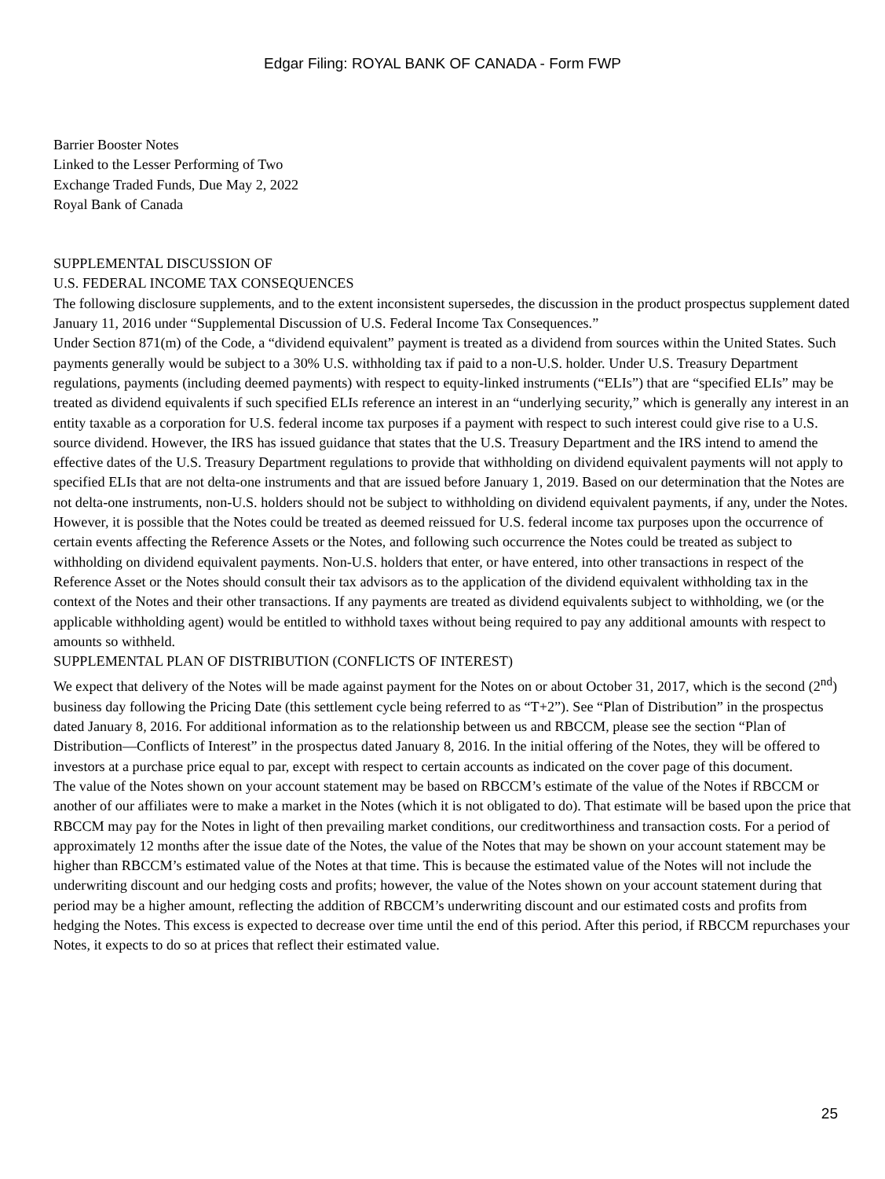Edgar Filing: ROYAL BANK OF CANADA - Form FWP
Barrier Booster Notes
Linked to the Lesser Performing of Two
Exchange Traded Funds, Due May 2, 2022
Royal Bank of Canada
SUPPLEMENTAL DISCUSSION OF
U.S. FEDERAL INCOME TAX CONSEQUENCES
The following disclosure supplements, and to the extent inconsistent supersedes, the discussion in the product prospectus supplement dated January 11, 2016 under “Supplemental Discussion of U.S. Federal Income Tax Consequences.”
Under Section 871(m) of the Code, a “dividend equivalent” payment is treated as a dividend from sources within the United States. Such payments generally would be subject to a 30% U.S. withholding tax if paid to a non-U.S. holder. Under U.S. Treasury Department regulations, payments (including deemed payments) with respect to equity-linked instruments (“ELIs”) that are “specified ELIs” may be treated as dividend equivalents if such specified ELIs reference an interest in an “underlying security,” which is generally any interest in an entity taxable as a corporation for U.S. federal income tax purposes if a payment with respect to such interest could give rise to a U.S. source dividend. However, the IRS has issued guidance that states that the U.S. Treasury Department and the IRS intend to amend the effective dates of the U.S. Treasury Department regulations to provide that withholding on dividend equivalent payments will not apply to specified ELIs that are not delta-one instruments and that are issued before January 1, 2019. Based on our determination that the Notes are not delta-one instruments, non-U.S. holders should not be subject to withholding on dividend equivalent payments, if any, under the Notes. However, it is possible that the Notes could be treated as deemed reissued for U.S. federal income tax purposes upon the occurrence of certain events affecting the Reference Assets or the Notes, and following such occurrence the Notes could be treated as subject to withholding on dividend equivalent payments. Non-U.S. holders that enter, or have entered, into other transactions in respect of the Reference Asset or the Notes should consult their tax advisors as to the application of the dividend equivalent withholding tax in the context of the Notes and their other transactions. If any payments are treated as dividend equivalents subject to withholding, we (or the applicable withholding agent) would be entitled to withhold taxes without being required to pay any additional amounts with respect to amounts so withheld.
SUPPLEMENTAL PLAN OF DISTRIBUTION (CONFLICTS OF INTEREST)
We expect that delivery of the Notes will be made against payment for the Notes on or about October 31, 2017, which is the second (2<sup>nd</sup>) business day following the Pricing Date (this settlement cycle being referred to as “T+2”). See “Plan of Distribution” in the prospectus dated January 8, 2016. For additional information as to the relationship between us and RBCCM, please see the section “Plan of Distribution—Conflicts of Interest” in the prospectus dated January 8, 2016. In the initial offering of the Notes, they will be offered to investors at a purchase price equal to par, except with respect to certain accounts as indicated on the cover page of this document.
The value of the Notes shown on your account statement may be based on RBCCM’s estimate of the value of the Notes if RBCCM or another of our affiliates were to make a market in the Notes (which it is not obligated to do). That estimate will be based upon the price that RBCCM may pay for the Notes in light of then prevailing market conditions, our creditworthiness and transaction costs. For a period of approximately 12 months after the issue date of the Notes, the value of the Notes that may be shown on your account statement may be higher than RBCCM’s estimated value of the Notes at that time. This is because the estimated value of the Notes will not include the underwriting discount and our hedging costs and profits; however, the value of the Notes shown on your account statement during that period may be a higher amount, reflecting the addition of RBCCM’s underwriting discount and our estimated costs and profits from hedging the Notes. This excess is expected to decrease over time until the end of this period. After this period, if RBCCM repurchases your Notes, it expects to do so at prices that reflect their estimated value.
25